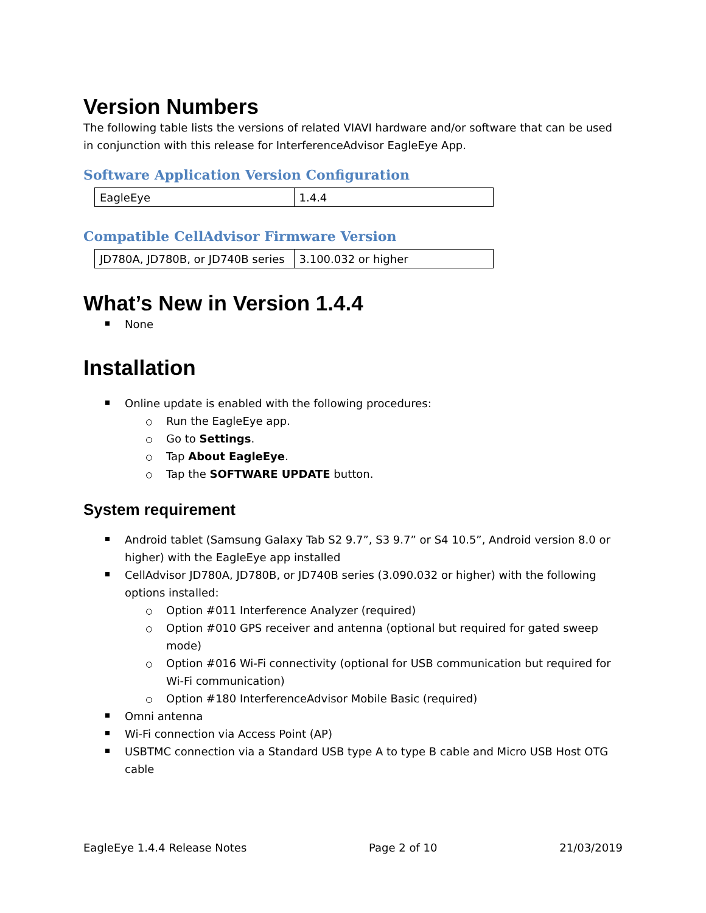Version Numbers
The following table lists the versions of related VIAVI hardware and/or software that can be used in conjunction with this release for InterferenceAdvisor EagleEye App.
Software Application Version Configuration
| EagleEye | 1.4.4 |
Compatible CellAdvisor Firmware Version
| JD780A, JD780B, or JD740B series | 3.100.032 or higher |
What’s New in Version 1.4.4
None
Installation
Online update is enabled with the following procedures:
Run the EagleEye app.
Go to Settings.
Tap About EagleEye.
Tap the SOFTWARE UPDATE button.
System requirement
Android tablet (Samsung Galaxy Tab S2 9.7”, S3 9.7” or S4 10.5”, Android version 8.0 or higher) with the EagleEye app installed
CellAdvisor JD780A, JD780B, or JD740B series (3.090.032 or higher) with the following options installed:
Option #011 Interference Analyzer (required)
Option #010 GPS receiver and antenna (optional but required for gated sweep mode)
Option #016 Wi-Fi connectivity (optional for USB communication but required for Wi-Fi communication)
Option #180 InterferenceAdvisor Mobile Basic (required)
Omni antenna
Wi-Fi connection via Access Point (AP)
USBTMC connection via a Standard USB type A to type B cable and Micro USB Host OTG cable
EagleEye 1.4.4 Release Notes Page 2 of 10 21/03/2019